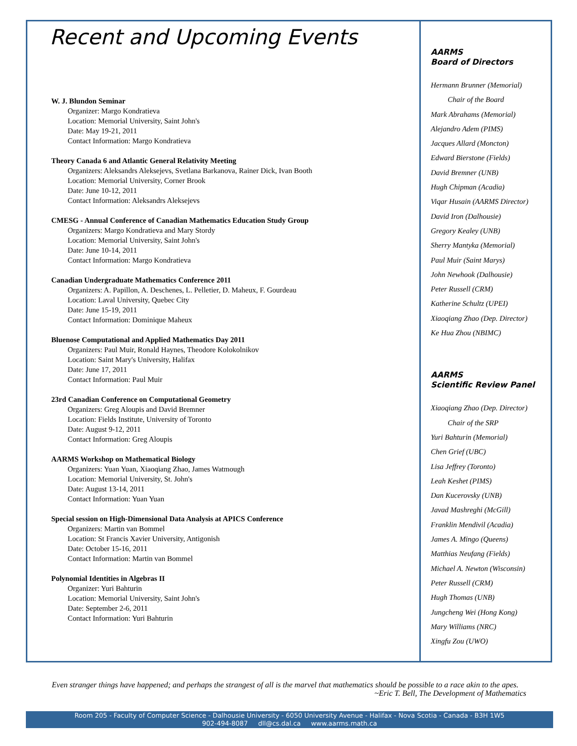Recent and Upcoming Events
W. J. Blundon Seminar
Organizer: Margo Kondratieva
Location: Memorial University, Saint John's
Date: May 19-21, 2011
Contact Information: Margo Kondratieva
Theory Canada 6 and Atlantic General Relativity Meeting
Organizers: Aleksandrs Aleksejevs, Svetlana Barkanova, Rainer Dick, Ivan Booth
Location: Memorial University, Corner Brook
Date: June 10-12, 2011
Contact Information: Aleksandrs Aleksejevs
CMESG - Annual Conference of Canadian Mathematics Education Study Group
Organizers: Margo Kondratieva and Mary Stordy
Location: Memorial University, Saint John's
Date: June 10-14, 2011
Contact Information: Margo Kondratieva
Canadian Undergraduate Mathematics Conference 2011
Organizers: A. Papillon, A. Deschenes, L. Pelletier, D. Maheux, F. Gourdeau
Location: Laval University, Quebec City
Date: June 15-19, 2011
Contact Information: Dominique Maheux
Bluenose Computational and Applied Mathematics Day 2011
Organizers: Paul Muir, Ronald Haynes, Theodore Kolokolnikov
Location: Saint Mary's University, Halifax
Date: June 17, 2011
Contact Information: Paul Muir
23rd Canadian Conference on Computational Geometry
Organizers: Greg Aloupis and David Bremner
Location: Fields Institute, University of Toronto
Date: August 9-12, 2011
Contact Information: Greg Aloupis
AARMS Workshop on Mathematical Biology
Organizers: Yuan Yuan, Xiaoqiang Zhao, James Watmough
Location: Memorial University, St. John's
Date: August 13-14, 2011
Contact Information: Yuan Yuan
Special session on High-Dimensional Data Analysis at APICS Conference
Organizers: Martin van Bommel
Location: St Francis Xavier University, Antigonish
Date: October 15-16, 2011
Contact Information: Martin van Bommel
Polynomial Identities in Algebras II
Organizer: Yuri Bahturin
Location: Memorial University, Saint John's
Date: September 2-6, 2011
Contact Information: Yuri Bahturin
AARMS
Board of Directors
Hermann Brunner (Memorial)
Chair of the Board
Mark Abrahams (Memorial)
Alejandro Adem (PIMS)
Jacques Allard (Moncton)
Edward Bierstone (Fields)
David Bremner (UNB)
Hugh Chipman (Acadia)
Viqar Husain (AARMS Director)
David Iron (Dalhousie)
Gregory Kealey (UNB)
Sherry Mantyka (Memorial)
Paul Muir (Saint Marys)
John Newhook (Dalhousie)
Peter Russell (CRM)
Katherine Schultz (UPEI)
Xiaoqiang Zhao (Dep. Director)
Ke Hua Zhou (NBIMC)
AARMS
Scientific Review Panel
Xiaoqiang Zhao (Dep. Director)
Chair of the SRP
Yuri Bahturin (Memorial)
Chen Grief (UBC)
Lisa Jeffrey (Toronto)
Leah Keshet (PIMS)
Dan Kucerovsky (UNB)
Javad Mashreghi (McGill)
Franklin Mendivil (Acadia)
James A. Mingo (Queens)
Matthias Neufang (Fields)
Michael A. Newton (Wisconsin)
Peter Russell (CRM)
Hugh Thomas (UNB)
Jungcheng Wei (Hong Kong)
Mary Williams (NRC)
Xingfu Zou (UWO)
Even stranger things have happened; and perhaps the strangest of all is the marvel that mathematics should be possible to a race akin to the apes. ~Eric T. Bell, The Development of Mathematics
Room 205 - Faculty of Computer Science - Dalhousie University - 6050 University Avenue - Halifax - Nova Scotia - Canada - B3H 1W5
902-494-8087 dll@cs.dal.ca www.aarms.math.ca